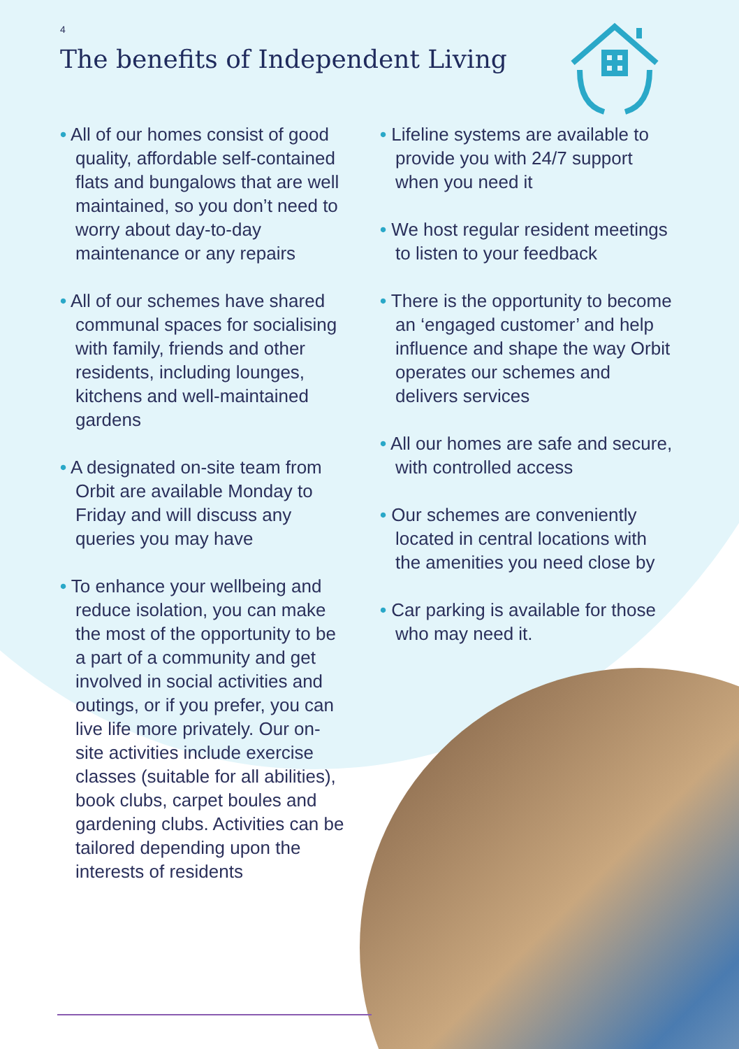4
The benefits of Independent Living
• All of our homes consist of good quality, affordable self-contained flats and bungalows that are well maintained, so you don’t need to worry about day-to-day maintenance or any repairs
• All of our schemes have shared communal spaces for socialising with family, friends and other residents, including lounges, kitchens and well-maintained gardens
• A designated on-site team from Orbit are available Monday to Friday and will discuss any queries you may have
• To enhance your wellbeing and reduce isolation, you can make the most of the opportunity to be a part of a community and get involved in social activities and outings, or if you prefer, you can live life more privately. Our on-site activities include exercise classes (suitable for all abilities), book clubs, carpet boules and gardening clubs. Activities can be tailored depending upon the interests of residents
• Lifeline systems are available to provide you with 24/7 support when you need it
• We host regular resident meetings to listen to your feedback
• There is the opportunity to become an ‘engaged customer’ and help influence and shape the way Orbit operates our schemes and delivers services
• All our homes are safe and secure, with controlled access
• Our schemes are conveniently located in central locations with the amenities you need close by
• Car parking is available for those who may need it.